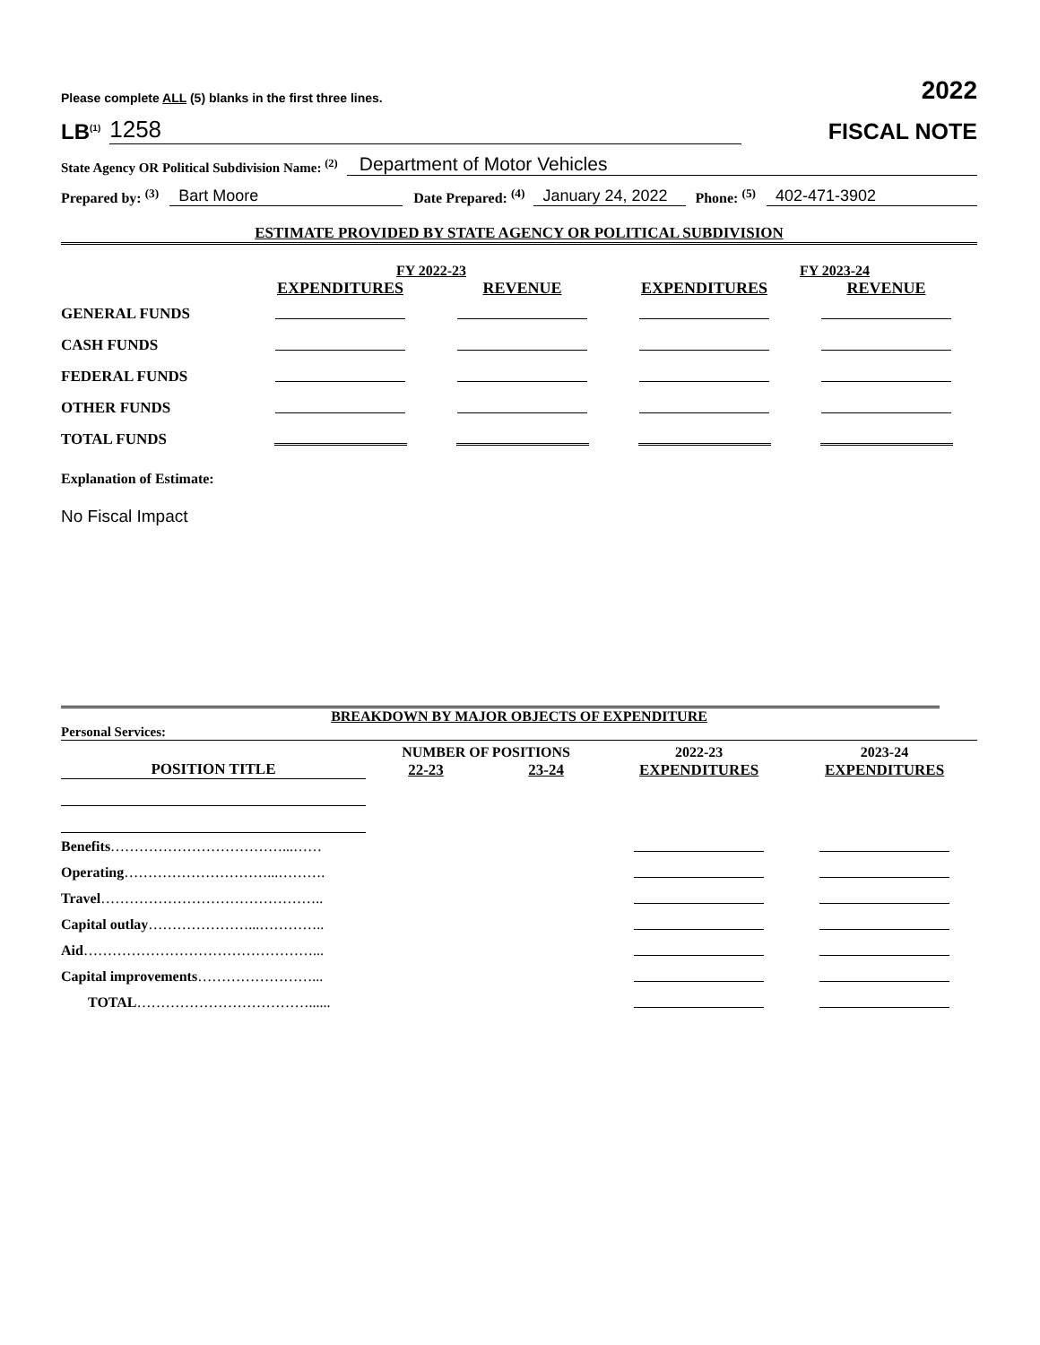Please complete ALL (5) blanks in the first three lines. 2022
LB<sup>(1)</sup> 1258
FISCAL NOTE
State Agency OR Political Subdivision Name: <sup>(2)</sup> Department of Motor Vehicles
Prepared by: <sup>(3)</sup> Bart Moore Date Prepared: <sup>(4)</sup> January 24, 2022 Phone: <sup>(5)</sup> 402-471-3902
ESTIMATE PROVIDED BY STATE AGENCY OR POLITICAL SUBDIVISION
| | FY 2022-23 | | FY 2023-24 | |
| | EXPENDITURES | REVENUE | EXPENDITURES | REVENUE |
| GENERAL FUNDS | | | | |
| CASH FUNDS | | | | |
| FEDERAL FUNDS | | | | |
| OTHER FUNDS | | | | |
| TOTAL FUNDS | | | | |
Explanation of Estimate:
No Fiscal Impact
BREAKDOWN BY MAJOR OBJECTS OF EXPENDITURE
Personal Services:
| | NUMBER OF POSITIONS | | 2022-23 | 2023-24 |
| POSITION TITLE | 22-23 | 23-24 | EXPENDITURES | EXPENDITURES |
| Benefits ………………………………...…… | | | | |
| Operating …………………………...………. | | | | |
| Travel ……………………………………….. | | | | |
| Capital outlay …………………...………….. | | | | |
| Aid …………………………………………... | | | | |
| Capital improvements ……………………... | | | | |
| TOTAL ………………………………...... | | | | |